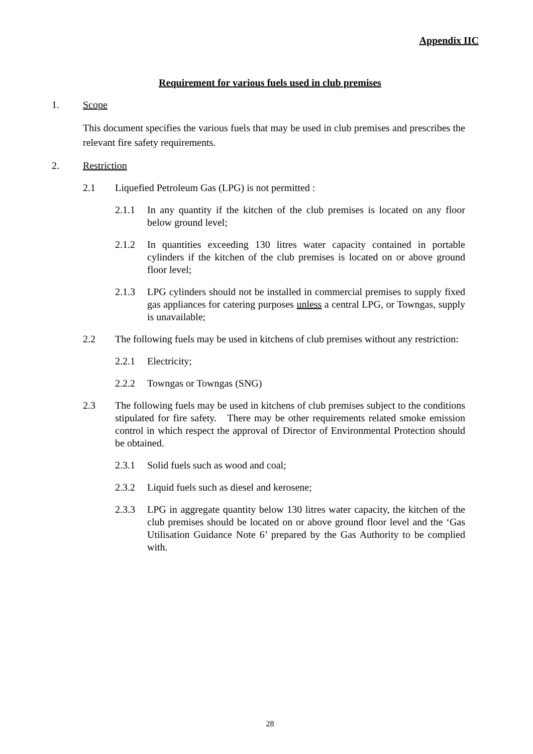Appendix IIC
Requirement for various fuels used in club premises
1. Scope
This document specifies the various fuels that may be used in club premises and prescribes the relevant fire safety requirements.
2. Restriction
2.1 Liquefied Petroleum Gas (LPG) is not permitted :
2.1.1 In any quantity if the kitchen of the club premises is located on any floor below ground level;
2.1.2 In quantities exceeding 130 litres water capacity contained in portable cylinders if the kitchen of the club premises is located on or above ground floor level;
2.1.3 LPG cylinders should not be installed in commercial premises to supply fixed gas appliances for catering purposes unless a central LPG, or Towngas, supply is unavailable;
2.2 The following fuels may be used in kitchens of club premises without any restriction:
2.2.1 Electricity;
2.2.2 Towngas or Towngas (SNG)
2.3 The following fuels may be used in kitchens of club premises subject to the conditions stipulated for fire safety. There may be other requirements related smoke emission control in which respect the approval of Director of Environmental Protection should be obtained.
2.3.1 Solid fuels such as wood and coal;
2.3.2 Liquid fuels such as diesel and kerosene;
2.3.3 LPG in aggregate quantity below 130 litres water capacity, the kitchen of the club premises should be located on or above ground floor level and the ‘Gas Utilisation Guidance Note 6’ prepared by the Gas Authority to be complied with.
28